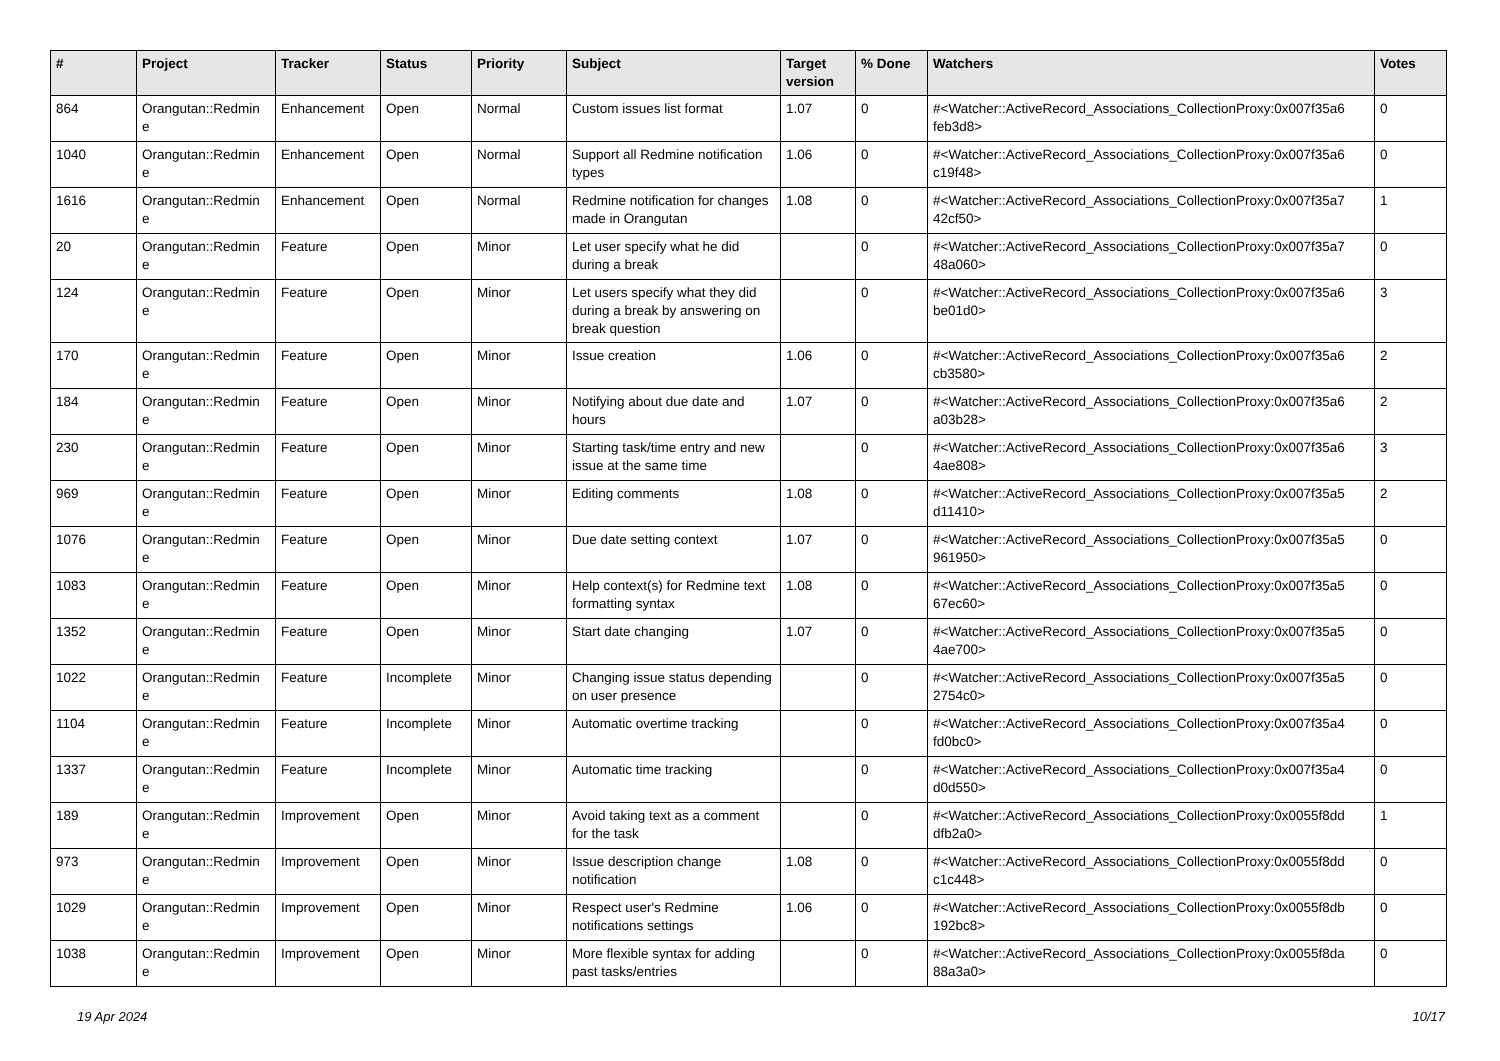| # | Project | Tracker | Status | Priority | Subject | Target version | % Done | Watchers | Votes |
| --- | --- | --- | --- | --- | --- | --- | --- | --- | --- |
| 864 | Orangutan::Redmin e | Enhancement | Open | Normal | Custom issues list format | 1.07 | 0 | #<Watcher::ActiveRecord_Associations_CollectionProxy:0x007f35a6 feb3d8> | 0 |
| 1040 | Orangutan::Redmin e | Enhancement | Open | Normal | Support all Redmine notification types | 1.06 | 0 | #<Watcher::ActiveRecord_Associations_CollectionProxy:0x007f35a6 c19f48> | 0 |
| 1616 | Orangutan::Redmin e | Enhancement | Open | Normal | Redmine notification for changes made in Orangutan | 1.08 | 0 | #<Watcher::ActiveRecord_Associations_CollectionProxy:0x007f35a7 42cf50> | 1 |
| 20 | Orangutan::Redmin e | Feature | Open | Minor | Let user specify what he did during a break | | 0 | #<Watcher::ActiveRecord_Associations_CollectionProxy:0x007f35a7 48a060> | 0 |
| 124 | Orangutan::Redmin e | Feature | Open | Minor | Let users specify what they did during a break by answering on break question | | 0 | #<Watcher::ActiveRecord_Associations_CollectionProxy:0x007f35a6 be01d0> | 3 |
| 170 | Orangutan::Redmin e | Feature | Open | Minor | Issue creation | 1.06 | 0 | #<Watcher::ActiveRecord_Associations_CollectionProxy:0x007f35a6 cb3580> | 2 |
| 184 | Orangutan::Redmin e | Feature | Open | Minor | Notifying about due date and hours | 1.07 | 0 | #<Watcher::ActiveRecord_Associations_CollectionProxy:0x007f35a6 a03b28> | 2 |
| 230 | Orangutan::Redmin e | Feature | Open | Minor | Starting task/time entry and new issue at the same time | | 0 | #<Watcher::ActiveRecord_Associations_CollectionProxy:0x007f35a6 4ae808> | 3 |
| 969 | Orangutan::Redmin e | Feature | Open | Minor | Editing comments | 1.08 | 0 | #<Watcher::ActiveRecord_Associations_CollectionProxy:0x007f35a5 d11410> | 2 |
| 1076 | Orangutan::Redmin e | Feature | Open | Minor | Due date setting context | 1.07 | 0 | #<Watcher::ActiveRecord_Associations_CollectionProxy:0x007f35a5 961950> | 0 |
| 1083 | Orangutan::Redmin e | Feature | Open | Minor | Help context(s) for Redmine text formatting syntax | 1.08 | 0 | #<Watcher::ActiveRecord_Associations_CollectionProxy:0x007f35a5 67ec60> | 0 |
| 1352 | Orangutan::Redmin e | Feature | Open | Minor | Start date changing | 1.07 | 0 | #<Watcher::ActiveRecord_Associations_CollectionProxy:0x007f35a5 4ae700> | 0 |
| 1022 | Orangutan::Redmin e | Feature | Incomplete | Minor | Changing issue status depending on user presence | | 0 | #<Watcher::ActiveRecord_Associations_CollectionProxy:0x007f35a5 2754c0> | 0 |
| 1104 | Orangutan::Redmin e | Feature | Incomplete | Minor | Automatic overtime tracking | | 0 | #<Watcher::ActiveRecord_Associations_CollectionProxy:0x007f35a4 fd0bc0> | 0 |
| 1337 | Orangutan::Redmin e | Feature | Incomplete | Minor | Automatic time tracking | | 0 | #<Watcher::ActiveRecord_Associations_CollectionProxy:0x007f35a4 d0d550> | 0 |
| 189 | Orangutan::Redmin e | Improvement | Open | Minor | Avoid taking text as a comment for the task | | 0 | #<Watcher::ActiveRecord_Associations_CollectionProxy:0x0055f8dd dfb2a0> | 1 |
| 973 | Orangutan::Redmin e | Improvement | Open | Minor | Issue description change notification | 1.08 | 0 | #<Watcher::ActiveRecord_Associations_CollectionProxy:0x0055f8dd c1c448> | 0 |
| 1029 | Orangutan::Redmin e | Improvement | Open | Minor | Respect user's Redmine notifications settings | 1.06 | 0 | #<Watcher::ActiveRecord_Associations_CollectionProxy:0x0055f8db 192bc8> | 0 |
| 1038 | Orangutan::Redmin e | Improvement | Open | Minor | More flexible syntax for adding past tasks/entries | | 0 | #<Watcher::ActiveRecord_Associations_CollectionProxy:0x0055f8da 88a3a0> | 0 |
19 Apr 2024 10/17